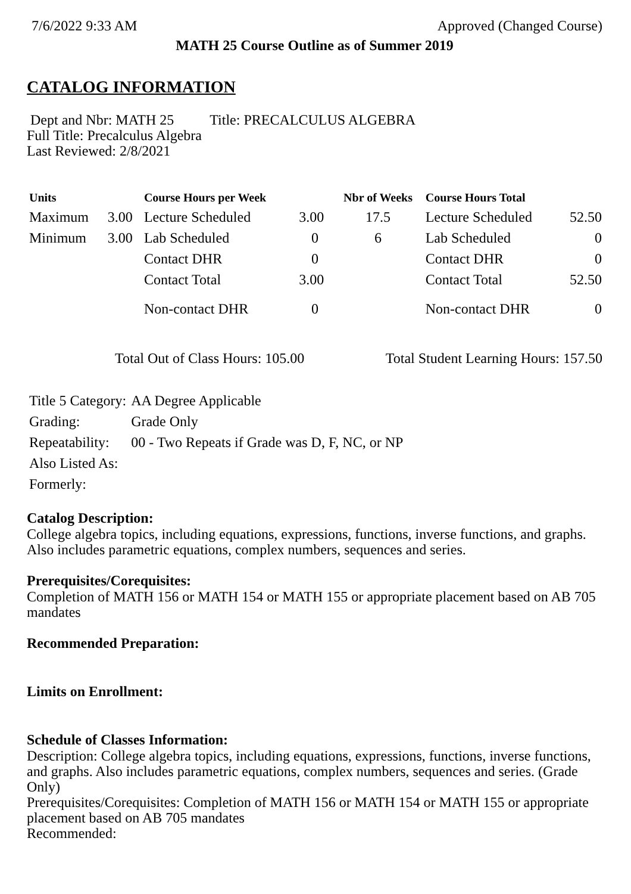7/6/2022 9:33 AM Approved (Changed Course)
MATH 25 Course Outline as of Summer 2019
CATALOG INFORMATION
Dept and Nbr: MATH 25 Title: PRECALCULUS ALGEBRA
Full Title: Precalculus Algebra
Last Reviewed: 2/8/2021
| Units | | Course Hours per Week | | Nbr of Weeks | Course Hours Total | |
| --- | --- | --- | --- | --- | --- | --- |
| Maximum | 3.00 | Lecture Scheduled | 3.00 | 17.5 | Lecture Scheduled | 52.50 |
| Minimum | 3.00 | Lab Scheduled | 0 | 6 | Lab Scheduled | 0 |
| | | Contact DHR | 0 | | Contact DHR | 0 |
| | | Contact Total | 3.00 | | Contact Total | 52.50 |
| | | Non-contact DHR | 0 | | Non-contact DHR | 0 |
Total Out of Class Hours: 105.00 Total Student Learning Hours: 157.50
| Title 5 Category: | AA Degree Applicable |
| Grading: | Grade Only |
| Repeatability: | 00 - Two Repeats if Grade was D, F, NC, or NP |
| Also Listed As: | |
| Formerly: | |
Catalog Description:
College algebra topics, including equations, expressions, functions, inverse functions, and graphs. Also includes parametric equations, complex numbers, sequences and series.
Prerequisites/Corequisites:
Completion of MATH 156 or MATH 154 or MATH 155 or appropriate placement based on AB 705 mandates
Recommended Preparation:
Limits on Enrollment:
Schedule of Classes Information:
Description: College algebra topics, including equations, expressions, functions, inverse functions, and graphs. Also includes parametric equations, complex numbers, sequences and series. (Grade Only)
Prerequisites/Corequisites: Completion of MATH 156 or MATH 154 or MATH 155 or appropriate placement based on AB 705 mandates
Recommended: